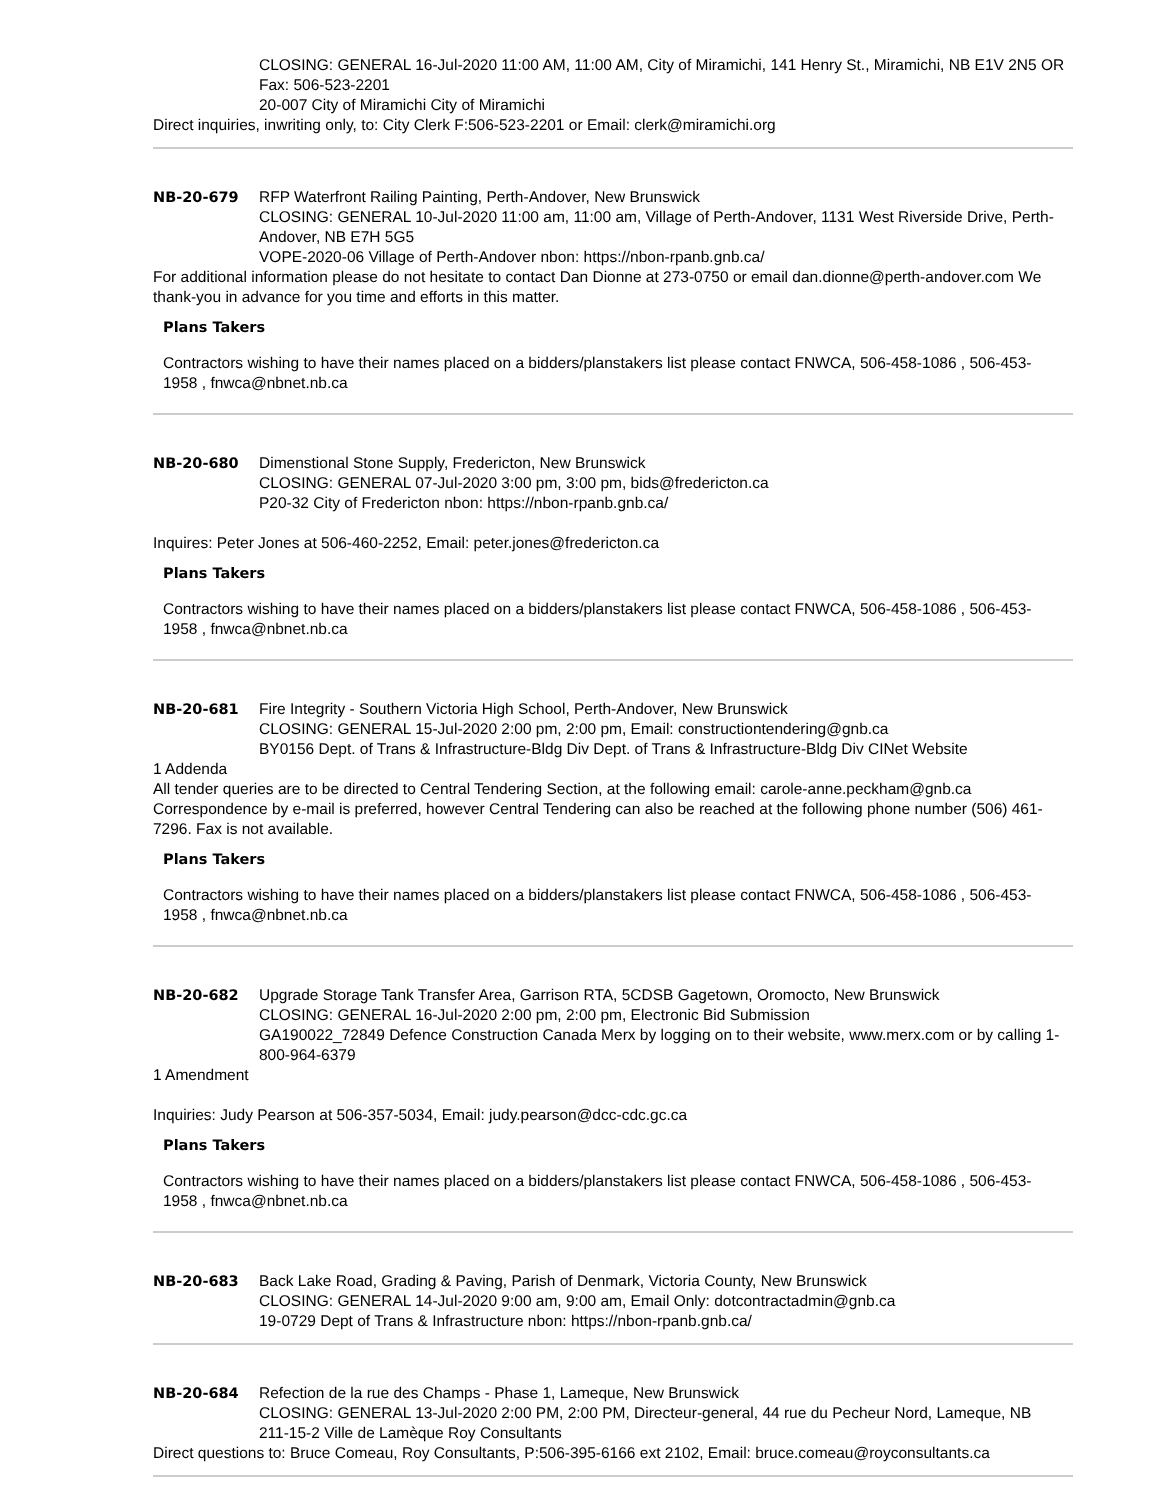CLOSING: GENERAL 16-Jul-2020 11:00 AM, 11:00 AM, City of Miramichi, 141 Henry St., Miramichi, NB E1V 2N5 OR Fax: 506-523-2201
20-007 City of Miramichi City of Miramichi
Direct inquiries, inwriting only, to: City Clerk F:506-523-2201 or Email: clerk@miramichi.org
NB-20-679 RFP Waterfront Railing Painting, Perth-Andover, New Brunswick
CLOSING: GENERAL 10-Jul-2020 11:00 am, 11:00 am, Village of Perth-Andover, 1131 West Riverside Drive, Perth-Andover, NB E7H 5G5
VOPE-2020-06 Village of Perth-Andover nbon: https://nbon-rpanb.gnb.ca/
For additional information please do not hesitate to contact Dan Dionne at 273-0750 or email dan.dionne@perth-andover.com We thank-you in advance for you time and efforts in this matter.
Plans Takers
Contractors wishing to have their names placed on a bidders/planstakers list please contact FNWCA, 506-458-1086 , 506-453-1958 , fnwca@nbnet.nb.ca
NB-20-680 Dimenstional Stone Supply, Fredericton, New Brunswick
CLOSING: GENERAL 07-Jul-2020 3:00 pm, 3:00 pm, bids@fredericton.ca
P20-32 City of Fredericton nbon: https://nbon-rpanb.gnb.ca/
Inquires: Peter Jones at 506-460-2252, Email: peter.jones@fredericton.ca
Plans Takers
Contractors wishing to have their names placed on a bidders/planstakers list please contact FNWCA, 506-458-1086 , 506-453-1958 , fnwca@nbnet.nb.ca
NB-20-681 Fire Integrity - Southern Victoria High School, Perth-Andover, New Brunswick
CLOSING: GENERAL 15-Jul-2020 2:00 pm, 2:00 pm, Email: constructiontendering@gnb.ca
BY0156 Dept. of Trans & Infrastructure-Bldg Div Dept. of Trans & Infrastructure-Bldg Div CINet Website
1 Addenda
All tender queries are to be directed to Central Tendering Section, at the following email: carole-anne.peckham@gnb.ca Correspondence by e-mail is preferred, however Central Tendering can also be reached at the following phone number (506) 461-7296. Fax is not available.
Plans Takers
Contractors wishing to have their names placed on a bidders/planstakers list please contact FNWCA, 506-458-1086 , 506-453-1958 , fnwca@nbnet.nb.ca
NB-20-682 Upgrade Storage Tank Transfer Area, Garrison RTA, 5CDSB Gagetown, Oromocto, New Brunswick
CLOSING: GENERAL 16-Jul-2020 2:00 pm, 2:00 pm, Electronic Bid Submission
GA190022_72849 Defence Construction Canada Merx by logging on to their website, www.merx.com or by calling 1-800-964-6379
1 Amendment
Inquiries: Judy Pearson at 506-357-5034, Email: judy.pearson@dcc-cdc.gc.ca
Plans Takers
Contractors wishing to have their names placed on a bidders/planstakers list please contact FNWCA, 506-458-1086 , 506-453-1958 , fnwca@nbnet.nb.ca
NB-20-683 Back Lake Road, Grading & Paving, Parish of Denmark, Victoria County, New Brunswick
CLOSING: GENERAL 14-Jul-2020 9:00 am, 9:00 am, Email Only: dotcontractadmin@gnb.ca
19-0729 Dept of Trans & Infrastructure nbon: https://nbon-rpanb.gnb.ca/
NB-20-684 Refection de la rue des Champs - Phase 1, Lameque, New Brunswick
CLOSING: GENERAL 13-Jul-2020 2:00 PM, 2:00 PM, Directeur-general, 44 rue du Pecheur Nord, Lameque, NB
211-15-2 Ville de Lamèque Roy Consultants
Direct questions to: Bruce Comeau, Roy Consultants, P:506-395-6166 ext 2102, Email: bruce.comeau@royconsultants.ca